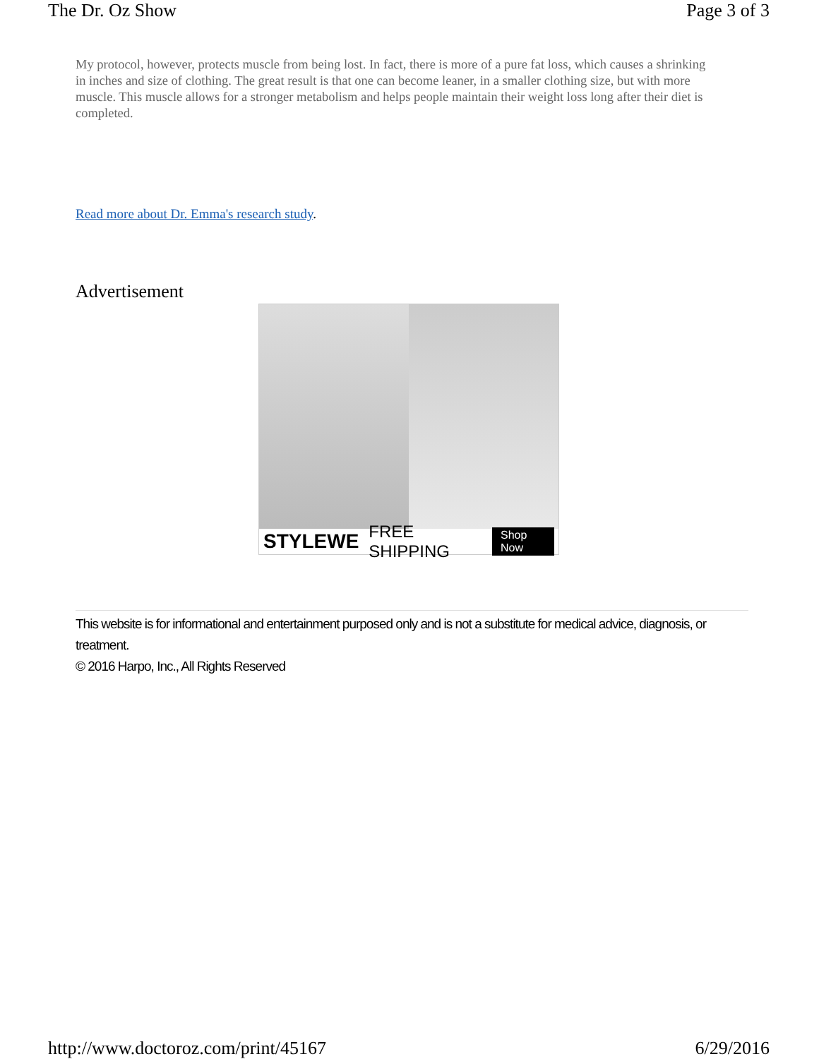The Dr. Oz Show Page 3 of 3
My protocol, however, protects muscle from being lost. In fact, there is more of a pure fat loss, which causes a shrinking in inches and size of clothing. The great result is that one can become leaner, in a smaller clothing size, but with more muscle. This muscle allows for a stronger metabolism and helps people maintain their weight loss long after their diet is completed.
Read more about Dr. Emma's research study.
Advertisement
STYLEWE FREE SHIPPING Shop Now
This website is for informational and entertainment purposed only and is not a substitute for medical advice, diagnosis, or treatment.
© 2016 Harpo, Inc., All Rights Reserved
http://www.doctoroz.com/print/45167 6/29/2016